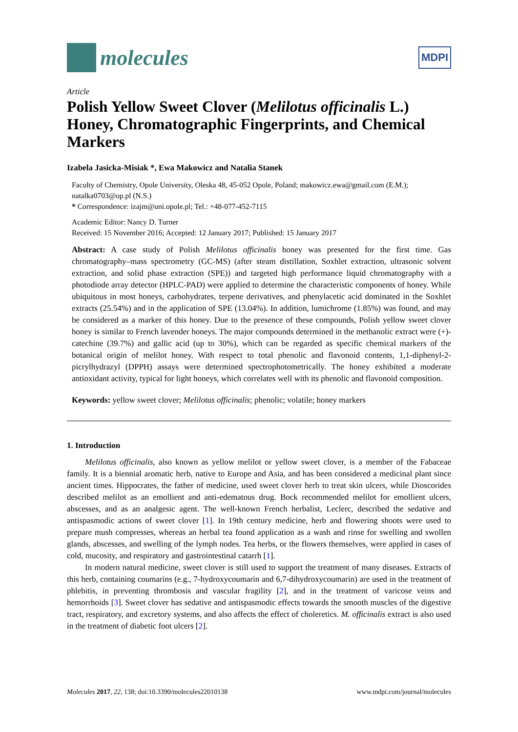molecules
MDPI
Article
Polish Yellow Sweet Clover (Melilotus officinalis L.) Honey, Chromatographic Fingerprints, and Chemical Markers
Izabela Jasicka-Misiak *, Ewa Makowicz and Natalia Stanek
Faculty of Chemistry, Opole University, Oleska 48, 45-052 Opole, Poland; makowicz.ewa@gmail.com (E.M.); natalka0703@op.pl (N.S.)
* Correspondence: izajm@uni.opole.pl; Tel.: +48-077-452-7115
Academic Editor: Nancy D. Turner
Received: 15 November 2016; Accepted: 12 January 2017; Published: 15 January 2017
Abstract: A case study of Polish Melilotus officinalis honey was presented for the first time. Gas chromatography–mass spectrometry (GC-MS) (after steam distillation, Soxhlet extraction, ultrasonic solvent extraction, and solid phase extraction (SPE)) and targeted high performance liquid chromatography with a photodiode array detector (HPLC-PAD) were applied to determine the characteristic components of honey. While ubiquitous in most honeys, carbohydrates, terpene derivatives, and phenylacetic acid dominated in the Soxhlet extracts (25.54%) and in the application of SPE (13.04%). In addition, lumichrome (1.85%) was found, and may be considered as a marker of this honey. Due to the presence of these compounds, Polish yellow sweet clover honey is similar to French lavender honeys. The major compounds determined in the methanolic extract were (+)-catechine (39.7%) and gallic acid (up to 30%), which can be regarded as specific chemical markers of the botanical origin of melilot honey. With respect to total phenolic and flavonoid contents, 1,1-diphenyl-2-picrylhydrazyl (DPPH) assays were determined spectrophotometrically. The honey exhibited a moderate antioxidant activity, typical for light honeys, which correlates well with its phenolic and flavonoid composition.
Keywords: yellow sweet clover; Melilotus officinalis; phenolic; volatile; honey markers
1. Introduction
Melilotus officinalis, also known as yellow melilot or yellow sweet clover, is a member of the Fabaceae family. It is a biennial aromatic herb, native to Europe and Asia, and has been considered a medicinal plant since ancient times. Hippocrates, the father of medicine, used sweet clover herb to treat skin ulcers, while Dioscorides described melilot as an emollient and anti-edematous drug. Bock recommended melilot for emollient ulcers, abscesses, and as an analgesic agent. The well-known French herbalist, Leclerc, described the sedative and antispasmodic actions of sweet clover [1]. In 19th century medicine, herb and flowering shoots were used to prepare mush compresses, whereas an herbal tea found application as a wash and rinse for swelling and swollen glands, abscesses, and swelling of the lymph nodes. Tea herbs, or the flowers themselves, were applied in cases of cold, mucosity, and respiratory and gastrointestinal catarrh [1].
In modern natural medicine, sweet clover is still used to support the treatment of many diseases. Extracts of this herb, containing coumarins (e.g., 7-hydroxycoumarin and 6,7-dihydroxycoumarin) are used in the treatment of phlebitis, in preventing thrombosis and vascular fragility [2], and in the treatment of varicose veins and hemorrhoids [3]. Sweet clover has sedative and antispasmodic effects towards the smooth muscles of the digestive tract, respiratory, and excretory systems, and also affects the effect of choleretics. M. officinalis extract is also used in the treatment of diabetic foot ulcers [2].
Molecules 2017, 22, 138; doi:10.3390/molecules22010138 www.mdpi.com/journal/molecules